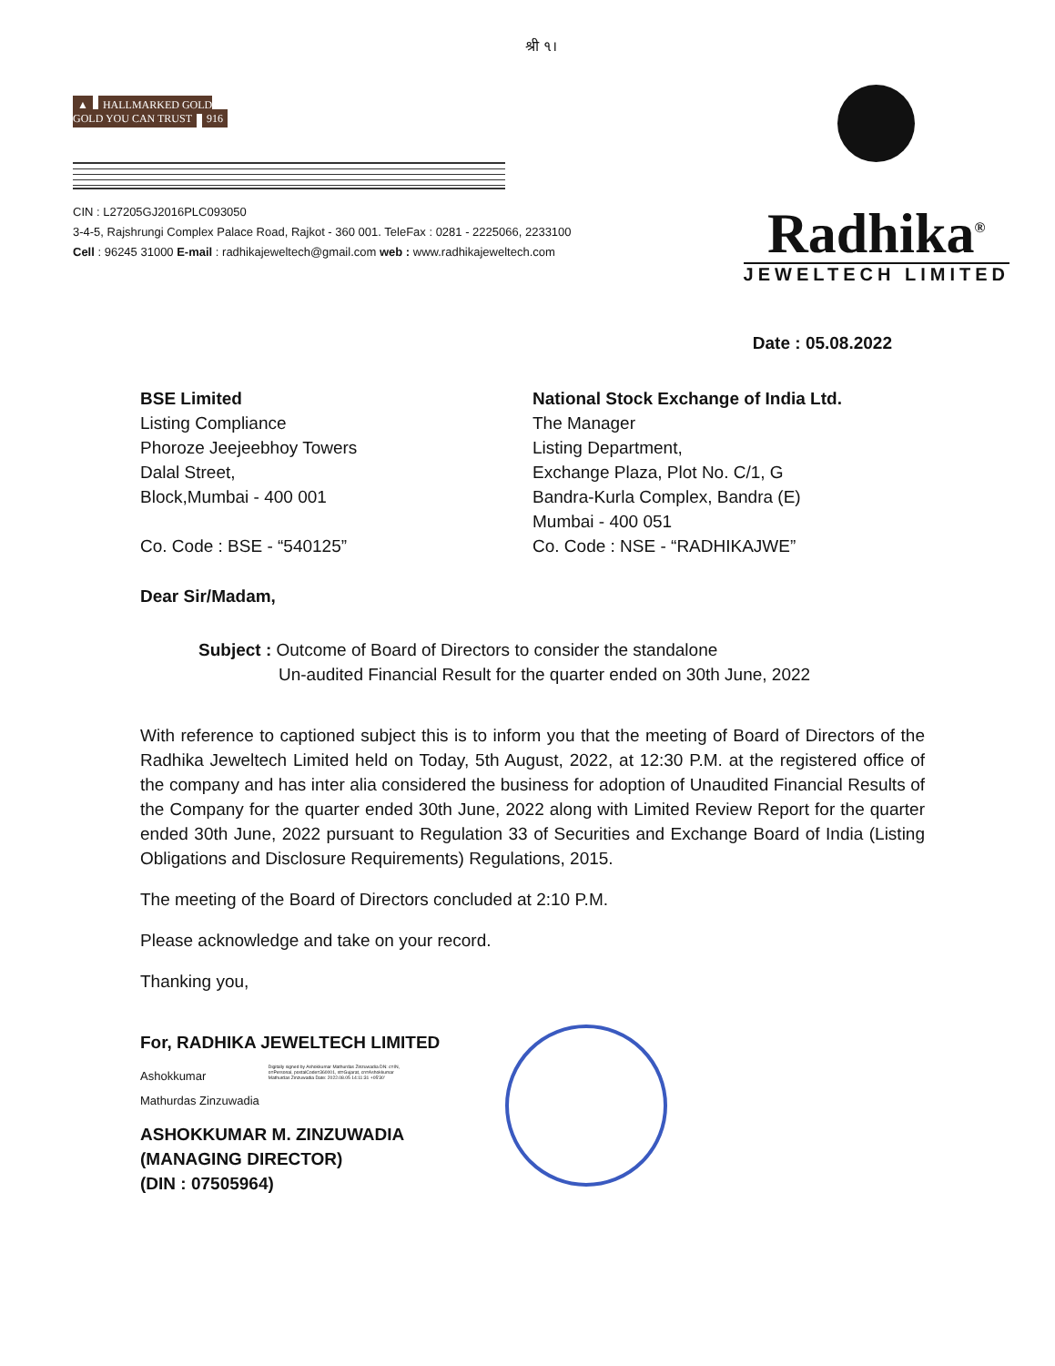श्री ૧।
▲ HALLMARKED GOLD
GOLD YOU CAN TRUST 916
CIN : L27205GJ2016PLC093050
3-4-5, Rajshrungi Complex Palace Road, Rajkot - 360 001. TeleFax : 0281 - 2225066, 2233100
Cell : 96245 31000 E-mail : radhikajeweltech@gmail.com web : www.radhikajeweltech.com
Radhika<sup>®</sup>
JEWELTECH LIMITED
Date : 05.08.2022
BSE Limited
Listing Compliance
Phoroze Jeejeebhoy Towers
Dalal Street,
Block,Mumbai - 400 001
Co. Code : BSE - “540125”
National Stock Exchange of India Ltd.
The Manager
Listing Department,
Exchange Plaza, Plot No. C/1, G
Bandra-Kurla Complex, Bandra (E)
Mumbai - 400 051
Co. Code : NSE - “RADHIKAJWE”
Dear Sir/Madam,
Subject : Outcome of Board of Directors to consider the standalone
Un-audited Financial Result for the quarter ended on 30th June, 2022
With reference to captioned subject this is to inform you that the meeting of Board of Directors of the Radhika Jeweltech Limited held on Today, 5th August, 2022, at 12:30 P.M. at the registered office of the company and has inter alia considered the business for adoption of Unaudited Financial Results of the Company for the quarter ended 30th June, 2022 along with Limited Review Report for the quarter ended 30th June, 2022 pursuant to Regulation 33 of Securities and Exchange Board of India (Listing Obligations and Disclosure Requirements) Regulations, 2015.
The meeting of the Board of Directors concluded at 2:10 P.M.
Please acknowledge and take on your record.
Thanking you,
For, RADHIKA JEWELTECH LIMITED
Ashokkumar
Mathurdas Zinzuwadia
Digitally signed by Ashokkumar Mathurdas Zinzuwadia DN: c=IN, o=Personal, postalCode=360001, st=Gujarat, cn=Ashokkumar Mathurdas Zinzuwadia Date: 2022.08.05 14:11:31 +05'30'
ASHOKKUMAR M. ZINZUWADIA
(MANAGING DIRECTOR)
(DIN : 07505964)